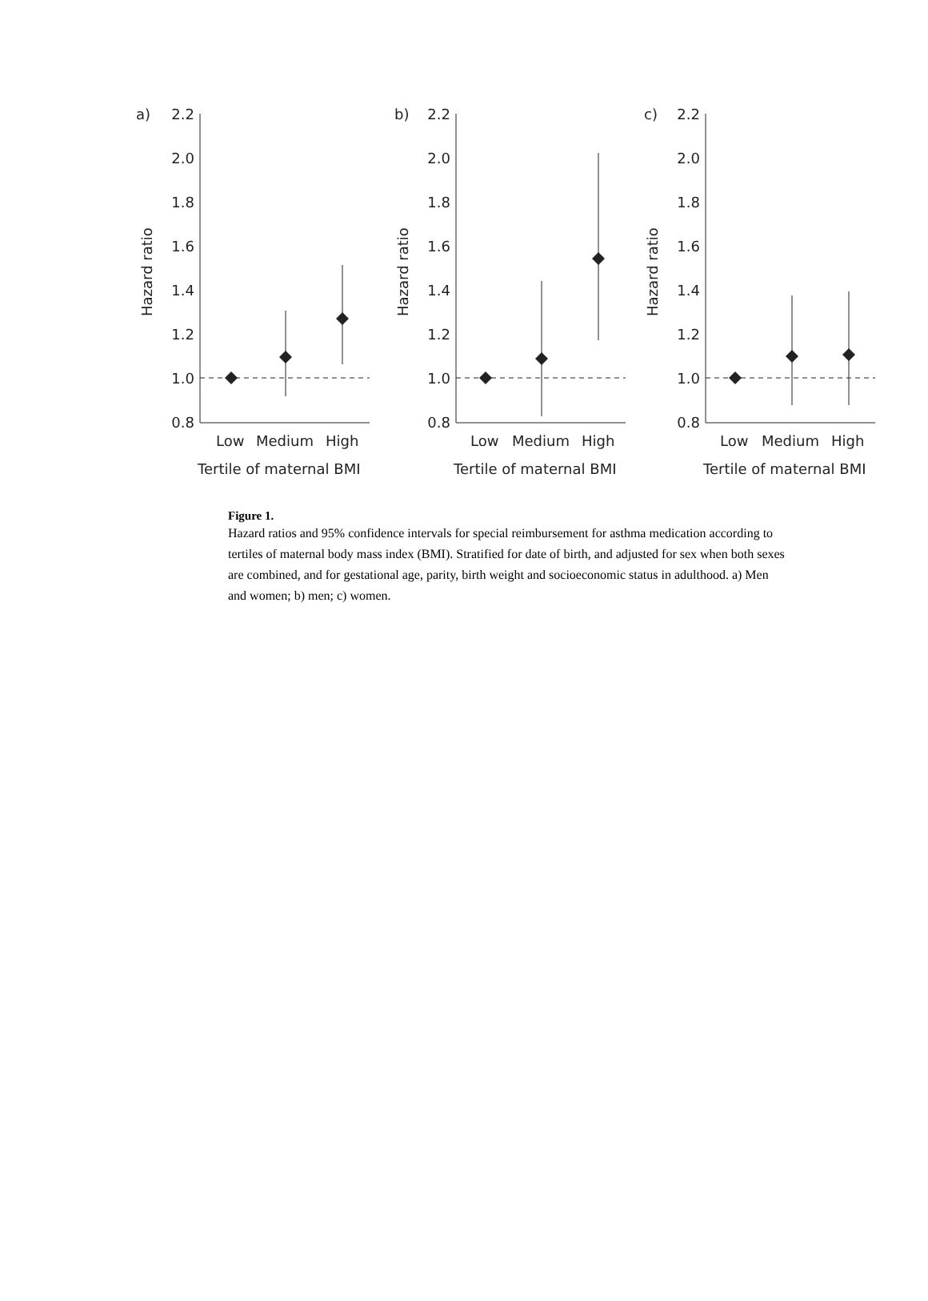a)
2.2
2.0
1.8
1.6
1.4
1.2
1.0
0.8
Hazard ratio
Low
Medium
High
Tertile of maternal BMI
b)
2.2
2.0
1.8
1.6
1.4
1.2
1.0
0.8
Hazard ratio
Low
Medium
High
Tertile of maternal BMI
c)
2.2
2.0
1.8
1.6
1.4
1.2
1.0
0.8
Hazard ratio
Low
Medium
High
Tertile of maternal BMI
Figure 1.
Hazard ratios and 95% confidence intervals for special reimbursement for asthma medication according to tertiles of maternal body mass index (BMI). Stratified for date of birth, and adjusted for sex when both sexes are combined, and for gestational age, parity, birth weight and socioeconomic status in adulthood. a) Men and women; b) men; c) women.